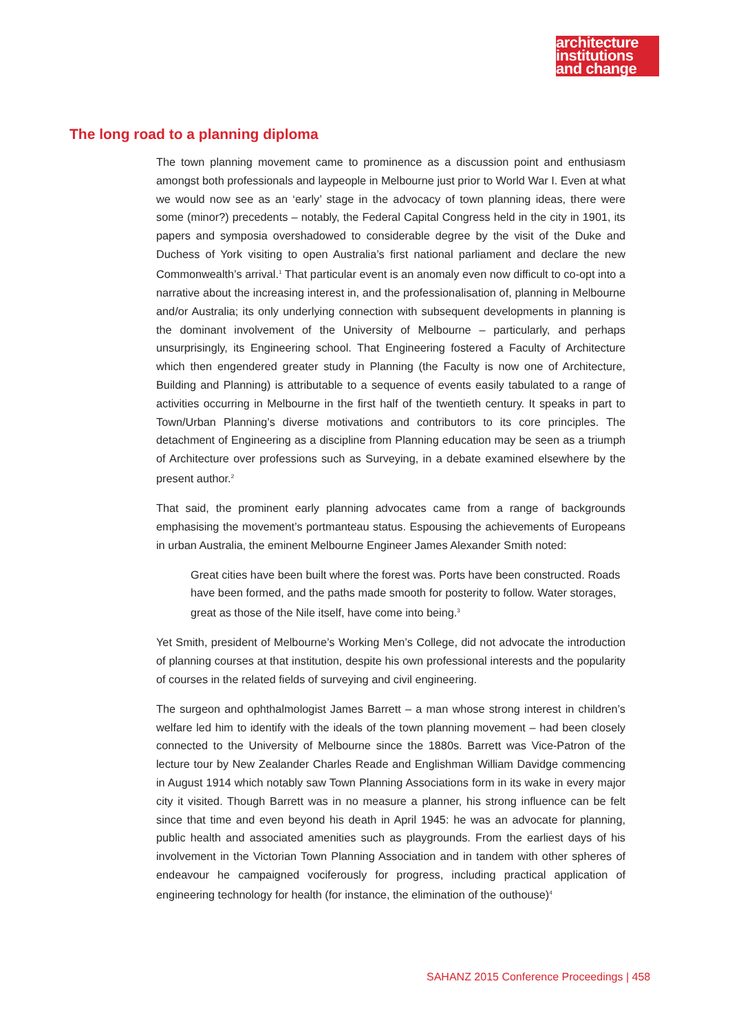architecture
institutions
and change
The long road to a planning diploma
The town planning movement came to prominence as a discussion point and enthusiasm amongst both professionals and laypeople in Melbourne just prior to World War I. Even at what we would now see as an ‘early’ stage in the advocacy of town planning ideas, there were some (minor?) precedents – notably, the Federal Capital Congress held in the city in 1901, its papers and symposia overshadowed to considerable degree by the visit of the Duke and Duchess of York visiting to open Australia’s first national parliament and declare the new Commonwealth’s arrival.<sup>1</sup> That particular event is an anomaly even now difficult to co-opt into a narrative about the increasing interest in, and the professionalisation of, planning in Melbourne and/or Australia; its only underlying connection with subsequent developments in planning is the dominant involvement of the University of Melbourne – particularly, and perhaps unsurprisingly, its Engineering school. That Engineering fostered a Faculty of Architecture which then engendered greater study in Planning (the Faculty is now one of Architecture, Building and Planning) is attributable to a sequence of events easily tabulated to a range of activities occurring in Melbourne in the first half of the twentieth century. It speaks in part to Town/Urban Planning’s diverse motivations and contributors to its core principles. The detachment of Engineering as a discipline from Planning education may be seen as a triumph of Architecture over professions such as Surveying, in a debate examined elsewhere by the present author.<sup>2</sup>
That said, the prominent early planning advocates came from a range of backgrounds emphasising the movement’s portmanteau status. Espousing the achievements of Europeans in urban Australia, the eminent Melbourne Engineer James Alexander Smith noted:
Great cities have been built where the forest was. Ports have been constructed. Roads have been formed, and the paths made smooth for posterity to follow. Water storages, great as those of the Nile itself, have come into being.<sup>3</sup>
Yet Smith, president of Melbourne’s Working Men’s College, did not advocate the introduction of planning courses at that institution, despite his own professional interests and the popularity of courses in the related fields of surveying and civil engineering.
The surgeon and ophthalmologist James Barrett – a man whose strong interest in children’s welfare led him to identify with the ideals of the town planning movement – had been closely connected to the University of Melbourne since the 1880s. Barrett was Vice-Patron of the lecture tour by New Zealander Charles Reade and Englishman William Davidge commencing in August 1914 which notably saw Town Planning Associations form in its wake in every major city it visited. Though Barrett was in no measure a planner, his strong influence can be felt since that time and even beyond his death in April 1945: he was an advocate for planning, public health and associated amenities such as playgrounds. From the earliest days of his involvement in the Victorian Town Planning Association and in tandem with other spheres of endeavour he campaigned vociferously for progress, including practical application of engineering technology for health (for instance, the elimination of the outhouse)<sup>4</sup>
SAHANZ 2015 Conference Proceedings | 458